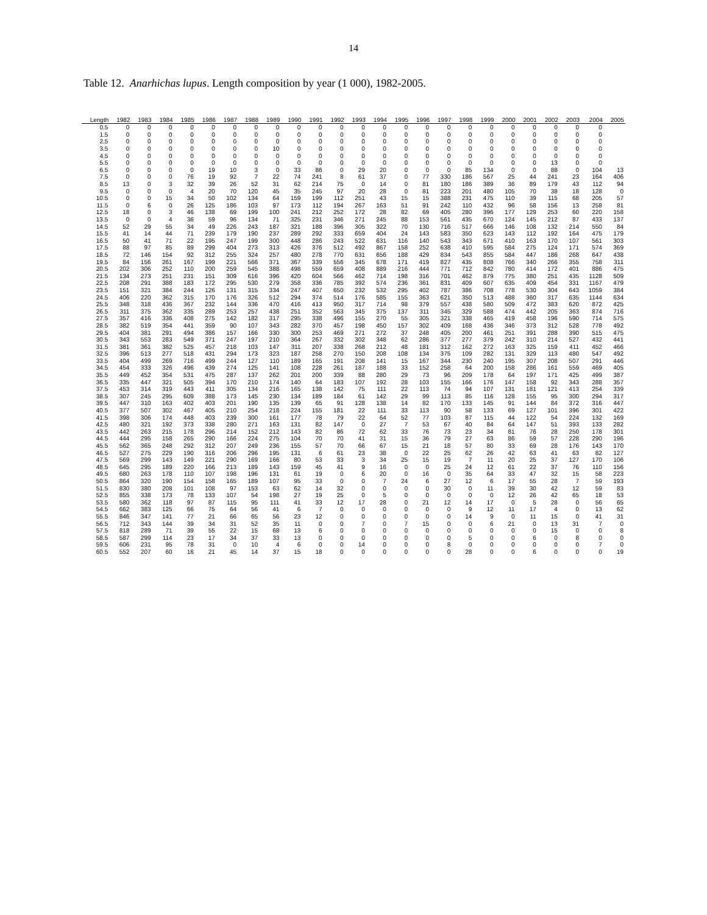14
Table 12. Anarhichas lupus. Length composition by year (1 000), 1982-2005.
| Length | 1982 | 1983 | 1984 | 1985 | 1986 | 1987 | 1988 | 1989 | 1990 | 1991 | 1992 | 1993 | 1994 | 1995 | 1996 | 1997 | 1998 | 1999 | 2000 | 2001 | 2002 | 2003 | 2004 | 2005 |
| --- | --- | --- | --- | --- | --- | --- | --- | --- | --- | --- | --- | --- | --- | --- | --- | --- | --- | --- | --- | --- | --- | --- | --- | --- |
| 0.5 | 0 | 0 | 0 | 0 | 0 | 0 | 0 | 0 | 0 | 0 | 0 | 0 | 0 | 0 | 0 | 0 | 0 | 0 | 0 | 0 | 0 | 0 | 0 | |
| 1.5 | 0 | 0 | 0 | 0 | 0 | 0 | 0 | 0 | 0 | 0 | 0 | 0 | 0 | 0 | 0 | 0 | 0 | 0 | 0 | 0 | 0 | 0 | 0 | |
| 2.5 | 0 | 0 | 0 | 0 | 0 | 0 | 0 | 0 | 0 | 0 | 0 | 0 | 0 | 0 | 0 | 0 | 0 | 0 | 0 | 0 | 0 | 0 | 0 | |
| 3.5 | 0 | 0 | 0 | 0 | 0 | 0 | 0 | 10 | 0 | 0 | 0 | 0 | 0 | 0 | 0 | 0 | 0 | 0 | 0 | 0 | 0 | 0 | 0 | |
| 4.5 | 0 | 0 | 0 | 0 | 0 | 0 | 0 | 0 | 0 | 0 | 0 | 0 | 0 | 0 | 0 | 0 | 0 | 0 | 0 | 0 | 0 | 0 | 0 | |
| 5.5 | 0 | 0 | 0 | 0 | 0 | 0 | 0 | 0 | 0 | 0 | 0 | 0 | 0 | 0 | 0 | 0 | 0 | 0 | 0 | 0 | 13 | 0 | 0 | |
| 6.5 | 0 | 0 | 0 | 0 | 19 | 10 | 3 | 0 | 33 | 86 | 0 | 29 | 20 | 0 | 0 | 0 | 85 | 134 | 0 | 0 | 88 | 0 | 104 | 13 |
| 7.5 | 0 | 0 | 0 | 76 | 19 | 92 | 7 | 22 | 74 | 241 | 8 | 61 | 37 | 0 | 77 | 330 | 186 | 567 | 25 | 44 | 241 | 23 | 164 | 406 |
| 8.5 | 13 | 0 | 3 | 32 | 39 | 26 | 52 | 31 | 62 | 214 | 75 | 0 | 14 | 0 | 81 | 180 | 186 | 389 | 36 | 89 | 179 | 43 | 112 | 94 |
| 9.5 | 0 | 0 | 0 | 4 | 20 | 70 | 120 | 45 | 35 | 245 | 97 | 20 | 28 | 0 | 81 | 223 | 201 | 480 | 105 | 70 | 38 | 18 | 128 | 0 |
| 10.5 | 0 | 0 | 15 | 34 | 50 | 102 | 134 | 64 | 159 | 199 | 112 | 251 | 43 | 15 | 15 | 388 | 231 | 475 | 110 | 39 | 115 | 68 | 205 | 57 |
| 11.5 | 0 | 6 | 0 | 26 | 125 | 186 | 103 | 97 | 173 | 112 | 194 | 267 | 163 | 51 | 91 | 242 | 110 | 432 | 96 | 58 | 156 | 13 | 258 | 81 |
| 12.5 | 18 | 0 | 3 | 46 | 138 | 69 | 199 | 100 | 241 | 212 | 252 | 172 | 28 | 82 | 69 | 405 | 280 | 396 | 177 | 129 | 253 | 60 | 220 | 158 |
| 13.5 | 0 | 0 | 4 | 36 | 59 | 96 | 134 | 71 | 325 | 231 | 346 | 271 | 245 | 88 | 153 | 561 | 435 | 670 | 124 | 145 | 212 | 87 | 433 | 137 |
| 14.5 | 52 | 29 | 55 | 34 | 49 | 226 | 243 | 187 | 321 | 188 | 396 | 305 | 322 | 70 | 130 | 716 | 517 | 666 | 146 | 108 | 132 | 214 | 550 | 84 |
| 15.5 | 41 | 14 | 44 | 71 | 239 | 179 | 190 | 237 | 289 | 292 | 333 | 659 | 404 | 24 | 143 | 583 | 350 | 623 | 143 | 112 | 192 | 164 | 475 | 179 |
| 16.5 | 50 | 41 | 71 | 22 | 195 | 247 | 199 | 300 | 448 | 286 | 243 | 522 | 631 | 116 | 140 | 543 | 343 | 671 | 410 | 163 | 170 | 107 | 561 | 303 |
| 17.5 | 88 | 97 | 85 | 89 | 299 | 404 | 273 | 313 | 426 | 376 | 512 | 492 | 867 | 158 | 252 | 638 | 410 | 595 | 584 | 275 | 124 | 171 | 574 | 369 |
| 18.5 | 72 | 146 | 154 | 92 | 312 | 255 | 324 | 257 | 480 | 278 | 770 | 631 | 656 | 188 | 429 | 834 | 543 | 855 | 584 | 447 | 186 | 268 | 647 | 438 |
| 19.5 | 84 | 156 | 261 | 167 | 199 | 221 | 566 | 371 | 367 | 339 | 556 | 345 | 678 | 171 | 419 | 827 | 435 | 808 | 766 | 340 | 266 | 355 | 758 | 311 |
| 20.5 | 202 | 306 | 252 | 110 | 200 | 259 | 545 | 388 | 498 | 559 | 659 | 408 | 889 | 216 | 444 | 771 | 712 | 842 | 780 | 414 | 172 | 401 | 886 | 475 |
| 21.5 | 134 | 273 | 251 | 231 | 151 | 309 | 616 | 396 | 420 | 604 | 566 | 462 | 714 | 198 | 316 | 701 | 462 | 879 | 775 | 380 | 251 | 435 | 1128 | 509 |
| 22.5 | 208 | 291 | 388 | 183 | 172 | 295 | 530 | 279 | 358 | 336 | 785 | 392 | 574 | 236 | 361 | 831 | 409 | 607 | 635 | 409 | 454 | 331 | 1167 | 479 |
| 23.5 | 151 | 321 | 384 | 244 | 126 | 131 | 315 | 334 | 247 | 407 | 650 | 232 | 532 | 295 | 402 | 787 | 386 | 708 | 778 | 530 | 304 | 643 | 1059 | 384 |
| 24.5 | 406 | 220 | 362 | 315 | 170 | 176 | 326 | 512 | 294 | 374 | 514 | 176 | 585 | 155 | 363 | 621 | 350 | 513 | 488 | 360 | 317 | 635 | 1144 | 634 |
| 25.5 | 348 | 318 | 436 | 367 | 232 | 144 | 336 | 470 | 416 | 413 | 950 | 317 | 714 | 98 | 379 | 557 | 438 | 580 | 509 | 472 | 383 | 620 | 872 | 425 |
| 26.5 | 311 | 375 | 362 | 335 | 289 | 253 | 257 | 438 | 251 | 352 | 563 | 345 | 375 | 137 | 311 | 345 | 329 | 588 | 474 | 442 | 205 | 363 | 874 | 716 |
| 27.5 | 357 | 416 | 336 | 408 | 275 | 142 | 182 | 317 | 295 | 338 | 496 | 155 | 270 | 55 | 305 | 321 | 338 | 465 | 419 | 458 | 196 | 590 | 714 | 575 |
| 28.5 | 382 | 519 | 354 | 441 | 359 | 90 | 107 | 343 | 282 | 370 | 457 | 198 | 450 | 157 | 302 | 409 | 168 | 436 | 346 | 373 | 312 | 528 | 778 | 492 |
| 29.5 | 404 | 381 | 291 | 494 | 386 | 157 | 166 | 330 | 300 | 253 | 469 | 271 | 272 | 37 | 248 | 405 | 200 | 461 | 251 | 391 | 288 | 390 | 515 | 475 |
| 30.5 | 343 | 553 | 283 | 549 | 371 | 247 | 197 | 210 | 364 | 267 | 332 | 302 | 348 | 62 | 286 | 377 | 277 | 379 | 242 | 310 | 214 | 527 | 432 | 441 |
| 31.5 | 381 | 361 | 382 | 525 | 457 | 218 | 103 | 147 | 311 | 207 | 338 | 268 | 212 | 48 | 181 | 312 | 162 | 272 | 163 | 325 | 159 | 411 | 452 | 466 |
| 32.5 | 396 | 513 | 277 | 518 | 431 | 294 | 173 | 323 | 187 | 258 | 270 | 150 | 208 | 108 | 134 | 375 | 109 | 282 | 131 | 329 | 113 | 480 | 547 | 492 |
| 33.5 | 404 | 499 | 269 | 716 | 499 | 244 | 127 | 110 | 189 | 165 | 191 | 208 | 141 | 15 | 167 | 344 | 230 | 240 | 195 | 307 | 208 | 507 | 291 | 446 |
| 34.5 | 454 | 333 | 326 | 496 | 439 | 274 | 125 | 141 | 108 | 228 | 261 | 187 | 188 | 33 | 152 | 258 | 64 | 200 | 158 | 286 | 161 | 559 | 469 | 405 |
| 35.5 | 449 | 452 | 354 | 531 | 475 | 287 | 137 | 262 | 201 | 200 | 339 | 88 | 280 | 29 | 73 | 96 | 209 | 178 | 64 | 197 | 171 | 425 | 499 | 387 |
| 36.5 | 335 | 447 | 321 | 505 | 394 | 170 | 210 | 174 | 140 | 64 | 183 | 107 | 192 | 28 | 103 | 155 | 166 | 176 | 147 | 158 | 92 | 343 | 288 | 357 |
| 37.5 | 453 | 314 | 319 | 443 | 411 | 305 | 134 | 216 | 165 | 138 | 142 | 75 | 111 | 22 | 113 | 74 | 94 | 107 | 131 | 181 | 121 | 413 | 254 | 339 |
| 38.5 | 307 | 245 | 295 | 609 | 388 | 173 | 145 | 230 | 134 | 189 | 184 | 61 | 142 | 29 | 99 | 113 | 85 | 116 | 128 | 155 | 95 | 300 | 294 | 317 |
| 39.5 | 447 | 310 | 163 | 402 | 403 | 201 | 190 | 135 | 139 | 65 | 91 | 128 | 138 | 14 | 82 | 170 | 133 | 145 | 91 | 144 | 84 | 372 | 316 | 447 |
| 40.5 | 377 | 507 | 302 | 467 | 405 | 210 | 254 | 218 | 224 | 155 | 181 | 22 | 111 | 33 | 113 | 90 | 58 | 133 | 69 | 127 | 101 | 396 | 301 | 422 |
| 41.5 | 398 | 306 | 174 | 448 | 403 | 239 | 300 | 161 | 177 | 78 | 79 | 22 | 64 | 52 | 77 | 103 | 87 | 115 | 44 | 122 | 54 | 224 | 132 | 169 |
| 42.5 | 480 | 321 | 192 | 373 | 338 | 280 | 271 | 163 | 131 | 82 | 147 | 0 | 27 | 7 | 53 | 67 | 40 | 84 | 64 | 147 | 51 | 393 | 133 | 282 |
| 43.5 | 442 | 263 | 215 | 178 | 296 | 214 | 152 | 212 | 143 | 82 | 86 | 72 | 62 | 33 | 76 | 73 | 23 | 34 | 81 | 76 | 28 | 250 | 178 | 301 |
| 44.5 | 444 | 295 | 158 | 265 | 290 | 166 | 224 | 275 | 104 | 70 | 70 | 41 | 31 | 15 | 36 | 79 | 27 | 63 | 86 | 59 | 57 | 228 | 290 | 196 |
| 45.5 | 562 | 365 | 248 | 292 | 312 | 207 | 249 | 236 | 155 | 57 | 70 | 66 | 67 | 15 | 21 | 18 | 57 | 80 | 33 | 69 | 28 | 176 | 143 | 170 |
| 46.5 | 527 | 275 | 229 | 190 | 316 | 206 | 296 | 195 | 131 | 6 | 61 | 23 | 38 | 0 | 22 | 25 | 62 | 26 | 42 | 63 | 41 | 63 | 82 | 127 |
| 47.5 | 569 | 299 | 143 | 149 | 221 | 290 | 169 | 166 | 80 | 53 | 33 | 3 | 34 | 25 | 15 | 19 | 7 | 11 | 20 | 25 | 37 | 127 | 170 | 106 |
| 48.5 | 645 | 295 | 189 | 220 | 166 | 213 | 189 | 143 | 159 | 45 | 41 | 9 | 16 | 0 | 0 | 25 | 24 | 12 | 61 | 22 | 37 | 76 | 110 | 156 |
| 49.5 | 680 | 263 | 178 | 110 | 107 | 198 | 196 | 131 | 61 | 19 | 0 | 6 | 20 | 0 | 16 | 0 | 35 | 64 | 33 | 47 | 32 | 15 | 58 | 223 |
| 50.5 | 864 | 320 | 190 | 154 | 158 | 165 | 189 | 107 | 95 | 33 | 0 | 0 | 7 | 24 | 6 | 27 | 12 | 6 | 17 | 55 | 28 | 7 | 59 | 193 |
| 51.5 | 830 | 380 | 208 | 101 | 108 | 97 | 153 | 63 | 62 | 14 | 32 | 0 | 0 | 0 | 0 | 30 | 0 | 11 | 39 | 30 | 42 | 12 | 59 | 83 |
| 52.5 | 855 | 338 | 173 | 78 | 133 | 107 | 54 | 198 | 27 | 19 | 25 | 0 | 5 | 0 | 0 | 0 | 0 | 0 | 12 | 26 | 42 | 65 | 18 | 53 |
| 53.5 | 580 | 362 | 118 | 97 | 87 | 115 | 95 | 111 | 41 | 33 | 12 | 17 | 28 | 0 | 21 | 12 | 14 | 17 | 0 | 5 | 28 | 0 | 56 | 65 |
| 54.5 | 662 | 383 | 125 | 66 | 75 | 64 | 56 | 41 | 6 | 7 | 0 | 0 | 0 | 0 | 0 | 0 | 9 | 12 | 11 | 17 | 4 | 0 | 13 | 62 |
| 55.5 | 846 | 347 | 141 | 77 | 21 | 66 | 65 | 56 | 23 | 12 | 0 | 0 | 0 | 0 | 0 | 0 | 14 | 9 | 0 | 11 | 15 | 0 | 41 | 31 |
| 56.5 | 712 | 343 | 144 | 39 | 34 | 31 | 52 | 35 | 11 | 0 | 0 | 7 | 0 | 7 | 15 | 0 | 0 | 6 | 21 | 0 | 13 | 31 | 7 | 0 |
| 57.5 | 818 | 289 | 71 | 39 | 55 | 22 | 15 | 68 | 13 | 6 | 0 | 0 | 0 | 0 | 0 | 0 | 0 | 0 | 0 | 0 | 15 | 0 | 0 | 8 |
| 58.5 | 587 | 299 | 114 | 23 | 17 | 34 | 37 | 33 | 13 | 0 | 0 | 0 | 0 | 0 | 0 | 0 | 5 | 0 | 0 | 6 | 0 | 8 | 0 | 0 |
| 59.5 | 606 | 231 | 95 | 78 | 31 | 0 | 10 | 4 | 6 | 0 | 0 | 14 | 0 | 0 | 0 | 8 | 0 | 0 | 0 | 0 | 0 | 0 | 7 | 0 |
| 60.5 | 552 | 207 | 60 | 16 | 21 | 45 | 14 | 37 | 15 | 18 | 0 | 0 | 0 | 0 | 0 | 0 | 28 | 0 | 0 | 6 | 0 | 0 | 0 | 19 |